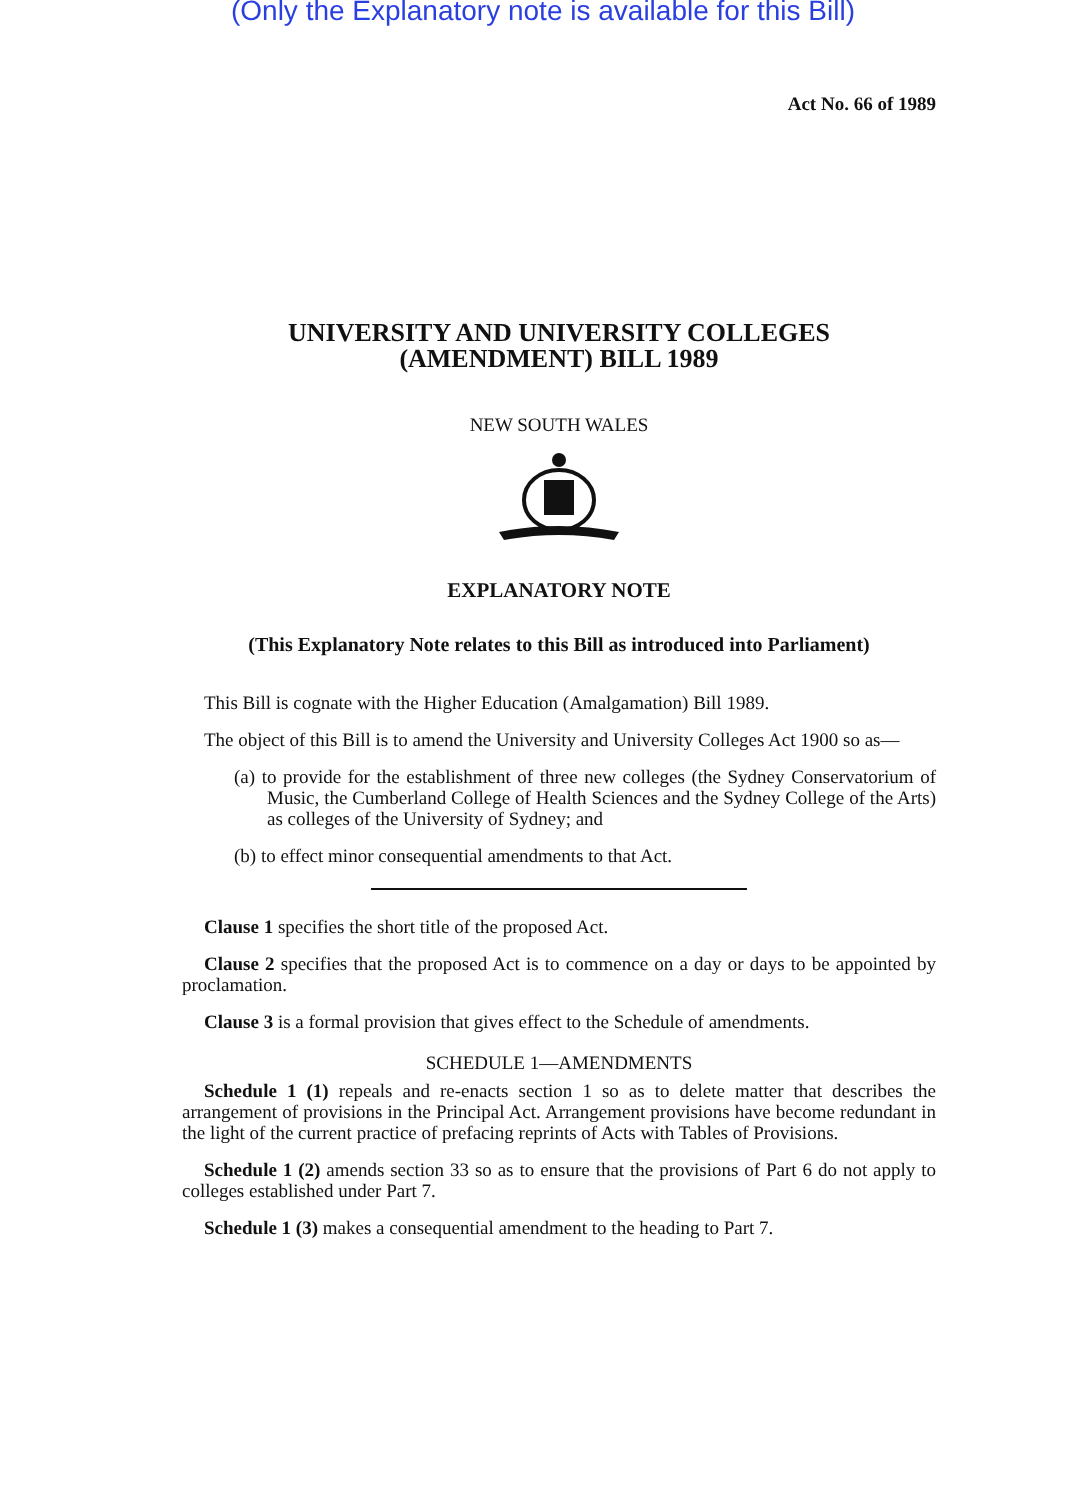(Only the Explanatory note is available for this Bill)
Act No. 66 of 1989
UNIVERSITY AND UNIVERSITY COLLEGES
(AMENDMENT) BILL 1989
NEW SOUTH WALES
EXPLANATORY NOTE
(This Explanatory Note relates to this Bill as introduced into Parliament)
This Bill is cognate with the Higher Education (Amalgamation) Bill 1989.
The object of this Bill is to amend the University and University Colleges Act 1900 so as—
(a) to provide for the establishment of three new colleges (the Sydney Conservatorium of Music, the Cumberland College of Health Sciences and the Sydney College of the Arts) as colleges of the University of Sydney; and
(b) to effect minor consequential amendments to that Act.
Clause 1 specifies the short title of the proposed Act.
Clause 2 specifies that the proposed Act is to commence on a day or days to be appointed by proclamation.
Clause 3 is a formal provision that gives effect to the Schedule of amendments.
SCHEDULE 1—AMENDMENTS
Schedule 1 (1) repeals and re-enacts section 1 so as to delete matter that describes the arrangement of provisions in the Principal Act. Arrangement provisions have become redundant in the light of the current practice of prefacing reprints of Acts with Tables of Provisions.
Schedule 1 (2) amends section 33 so as to ensure that the provisions of Part 6 do not apply to colleges established under Part 7.
Schedule 1 (3) makes a consequential amendment to the heading to Part 7.